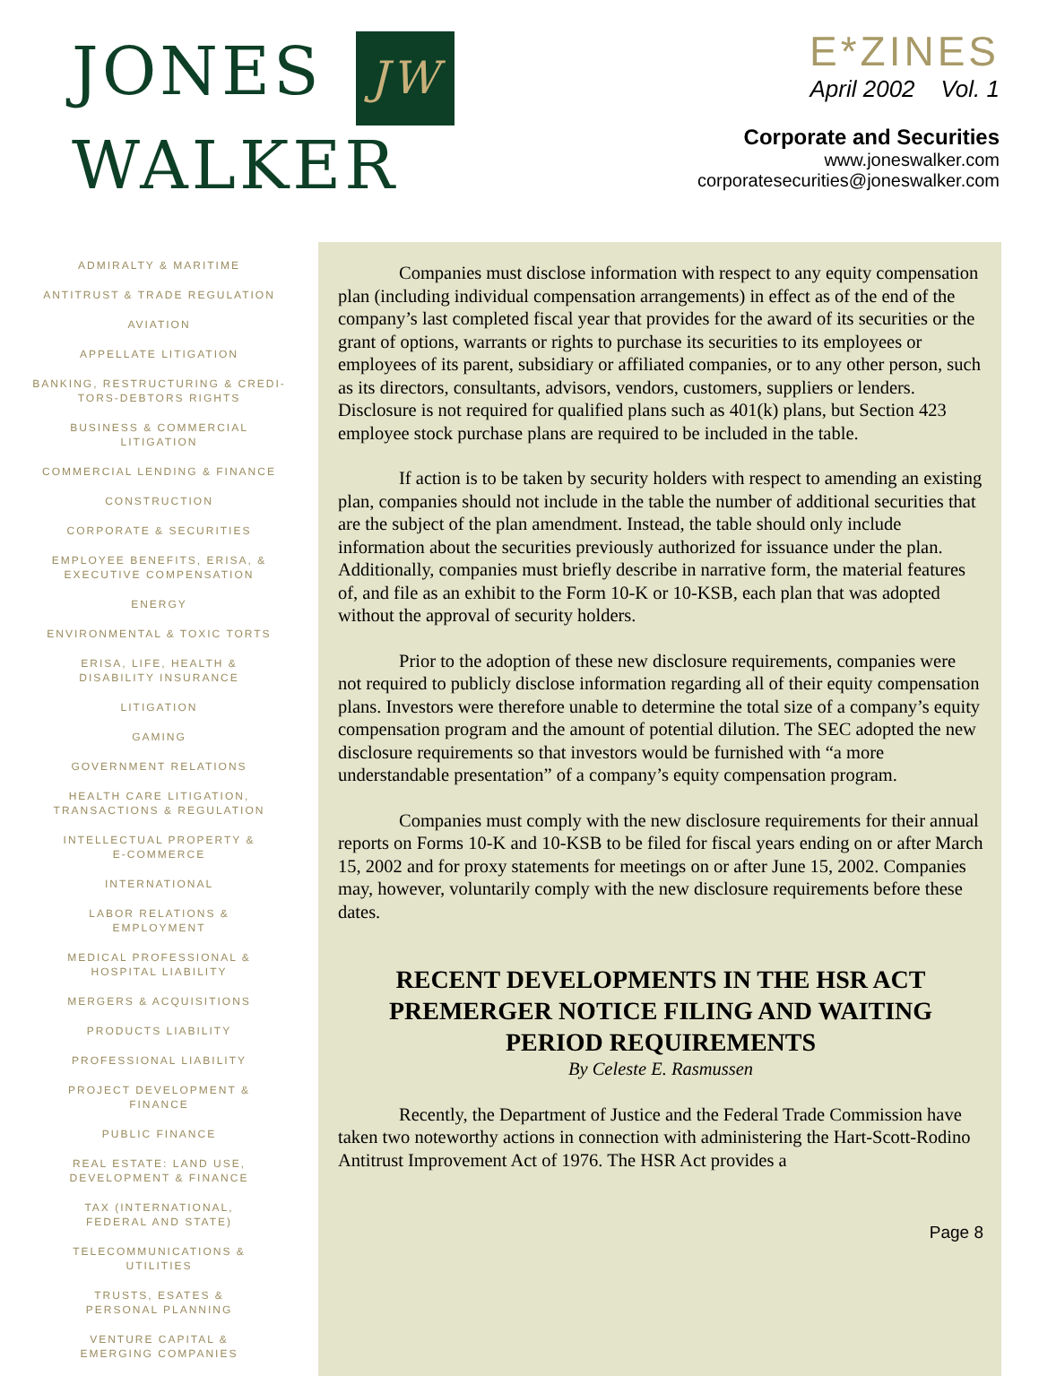JONES JW
WALKER
E*ZINES
April 2002 Vol. 1
Corporate and Securities
www.joneswalker.com
corporatesecurities@joneswalker.com
ADMIRALTY & MARITIME
ANTITRUST & TRADE REGULATION
AVIATION
APPELLATE LITIGATION
BANKING, RESTRUCTURING & CREDI-
TORS-DEBTORS RIGHTS
BUSINESS & COMMERCIAL
LITIGATION
COMMERCIAL LENDING & FINANCE
CONSTRUCTION
CORPORATE & SECURITIES
EMPLOYEE BENEFITS, ERISA, &
EXECUTIVE COMPENSATION
ENERGY
ENVIRONMENTAL & TOXIC TORTS
ERISA, LIFE, HEALTH &
DISABILITY INSURANCE
LITIGATION
GAMING
GOVERNMENT RELATIONS
HEALTH CARE LITIGATION,
TRANSACTIONS & REGULATION
INTELLECTUAL PROPERTY &
E-COMMERCE
INTERNATIONAL
LABOR RELATIONS &
EMPLOYMENT
MEDICAL PROFESSIONAL &
HOSPITAL LIABILITY
MERGERS & ACQUISITIONS
PRODUCTS LIABILITY
PROFESSIONAL LIABILITY
PROJECT DEVELOPMENT &
FINANCE
PUBLIC FINANCE
REAL ESTATE: LAND USE,
DEVELOPMENT & FINANCE
TAX (INTERNATIONAL,
FEDERAL AND STATE)
TELECOMMUNICATIONS &
UTILITIES
TRUSTS, ESATES &
PERSONAL PLANNING
VENTURE CAPITAL &
EMERGING COMPANIES
Companies must disclose information with respect to any equity compensation plan (including individual compensation arrangements) in effect as of the end of the company’s last completed fiscal year that provides for the award of its securities or the grant of options, warrants or rights to purchase its securities to its employees or employees of its parent, subsidiary or affiliated companies, or to any other person, such as its directors, consultants, advisors, vendors, customers, suppliers or lenders. Disclosure is not required for qualified plans such as 401(k) plans, but Section 423 employee stock purchase plans are required to be included in the table.
If action is to be taken by security holders with respect to amending an existing plan, companies should not include in the table the number of additional securities that are the subject of the plan amendment. Instead, the table should only include information about the securities previously authorized for issuance under the plan. Additionally, companies must briefly describe in narrative form, the material features of, and file as an exhibit to the Form 10-K or 10-KSB, each plan that was adopted without the approval of security holders.
Prior to the adoption of these new disclosure requirements, companies were not required to publicly disclose information regarding all of their equity compensation plans. Investors were therefore unable to determine the total size of a company’s equity compensation program and the amount of potential dilution. The SEC adopted the new disclosure requirements so that investors would be furnished with “a more understandable presentation” of a company’s equity compensation program.
Companies must comply with the new disclosure requirements for their annual reports on Forms 10-K and 10-KSB to be filed for fiscal years ending on or after March 15, 2002 and for proxy statements for meetings on or after June 15, 2002. Companies may, however, voluntarily comply with the new disclosure requirements before these dates.
RECENT DEVELOPMENTS IN THE HSR ACT PREMERGER NOTICE FILING AND WAITING PERIOD REQUIREMENTS
By Celeste E. Rasmussen
Recently, the Department of Justice and the Federal Trade Commission have taken two noteworthy actions in connection with administering the Hart-Scott-Rodino Antitrust Improvement Act of 1976. The HSR Act provides a
Page 8